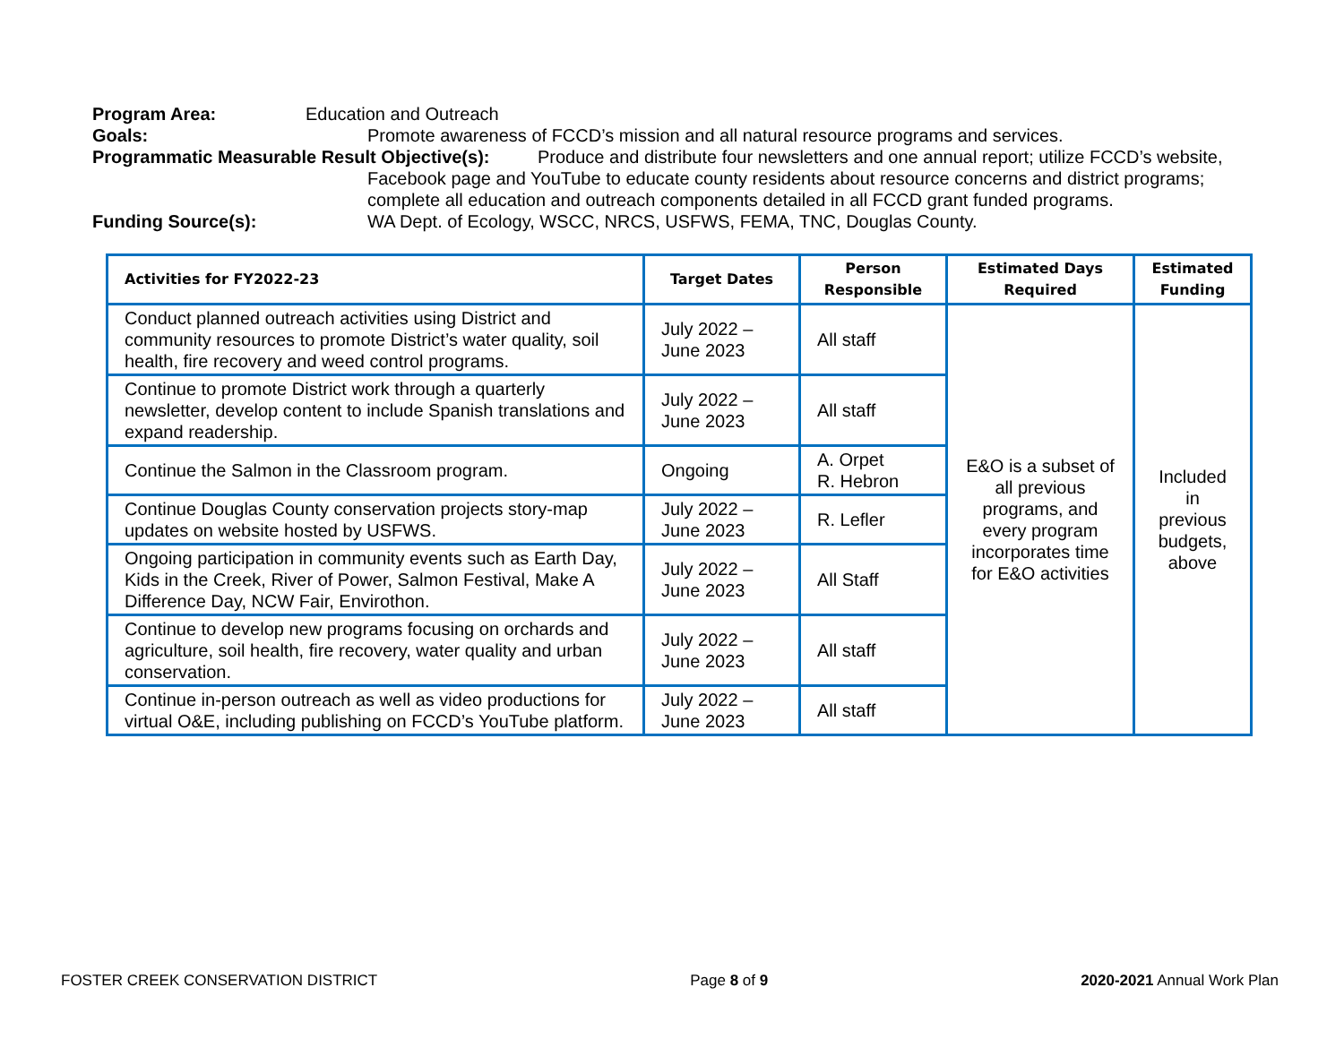Program Area: Education and Outreach
Goals: Promote awareness of FCCD’s mission and all natural resource programs and services.
Programmatic Measurable Result Objective(s): Produce and distribute four newsletters and one annual report; utilize FCCD’s website,
Facebook page and YouTube to educate county residents about resource concerns and district programs; complete all education and outreach components detailed in all FCCD grant funded programs.
Funding Source(s): WA Dept. of Ecology, WSCC, NRCS, USFWS, FEMA, TNC, Douglas County.
| Activities for FY2022-23 | Target Dates | Person Responsible | Estimated Days Required | Estimated Funding |
| --- | --- | --- | --- | --- |
| Conduct planned outreach activities using District and community resources to promote District’s water quality, soil health, fire recovery and weed control programs. | July 2022 – June 2023 | All staff | E&O is a subset of all previous programs, and every program incorporates time for E&O activities | Included in previous budgets, above |
| Continue to promote District work through a quarterly newsletter, develop content to include Spanish translations and expand readership. | July 2022 – June 2023 | All staff | | |
| Continue the Salmon in the Classroom program. | Ongoing | A. Orpet R. Hebron | | |
| Continue Douglas County conservation projects story-map updates on website hosted by USFWS. | July 2022 – June 2023 | R. Lefler | | |
| Ongoing participation in community events such as Earth Day, Kids in the Creek, River of Power, Salmon Festival, Make A Difference Day, NCW Fair, Envirothon. | July 2022 – June 2023 | All Staff | | |
| Continue to develop new programs focusing on orchards and agriculture, soil health, fire recovery, water quality and urban conservation. | July 2022 – June 2023 | All staff | | |
| Continue in-person outreach as well as video productions for virtual O&E, including publishing on FCCD’s YouTube platform. | July 2022 – June 2023 | All staff | | |
FOSTER CREEK CONSERVATION DISTRICT Page 8 of 9 2020-2021 Annual Work Plan